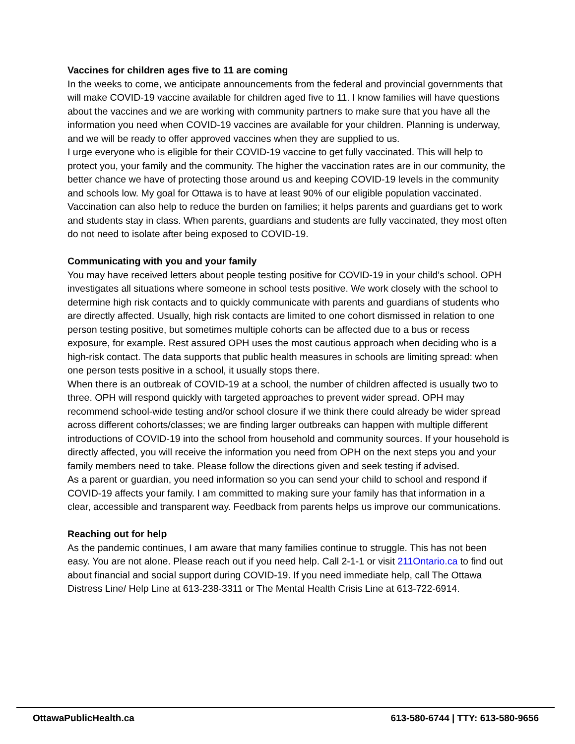Vaccines for children ages five to 11 are coming
In the weeks to come, we anticipate announcements from the federal and provincial governments that will make COVID-19 vaccine available for children aged five to 11. I know families will have questions about the vaccines and we are working with community partners to make sure that you have all the information you need when COVID-19 vaccines are available for your children. Planning is underway, and we will be ready to offer approved vaccines when they are supplied to us.
I urge everyone who is eligible for their COVID-19 vaccine to get fully vaccinated. This will help to protect you, your family and the community. The higher the vaccination rates are in our community, the better chance we have of protecting those around us and keeping COVID-19 levels in the community and schools low. My goal for Ottawa is to have at least 90% of our eligible population vaccinated. Vaccination can also help to reduce the burden on families; it helps parents and guardians get to work and students stay in class. When parents, guardians and students are fully vaccinated, they most often do not need to isolate after being exposed to COVID-19.
Communicating with you and your family
You may have received letters about people testing positive for COVID-19 in your child’s school. OPH investigates all situations where someone in school tests positive. We work closely with the school to determine high risk contacts and to quickly communicate with parents and guardians of students who are directly affected. Usually, high risk contacts are limited to one cohort dismissed in relation to one person testing positive, but sometimes multiple cohorts can be affected due to a bus or recess exposure, for example. Rest assured OPH uses the most cautious approach when deciding who is a high-risk contact. The data supports that public health measures in schools are limiting spread: when one person tests positive in a school, it usually stops there.
When there is an outbreak of COVID-19 at a school, the number of children affected is usually two to three. OPH will respond quickly with targeted approaches to prevent wider spread. OPH may recommend school-wide testing and/or school closure if we think there could already be wider spread across different cohorts/classes; we are finding larger outbreaks can happen with multiple different introductions of COVID-19 into the school from household and community sources. If your household is directly affected, you will receive the information you need from OPH on the next steps you and your family members need to take. Please follow the directions given and seek testing if advised.
As a parent or guardian, you need information so you can send your child to school and respond if COVID-19 affects your family. I am committed to making sure your family has that information in a clear, accessible and transparent way. Feedback from parents helps us improve our communications.
Reaching out for help
As the pandemic continues, I am aware that many families continue to struggle. This has not been easy. You are not alone. Please reach out if you need help. Call 2-1-1 or visit 211Ontario.ca to find out about financial and social support during COVID-19. If you need immediate help, call The Ottawa Distress Line/ Help Line at 613-238-3311 or The Mental Health Crisis Line at 613-722-6914.
OttawaPublicHealth.ca 613-580-6744 | TTY: 613-580-9656